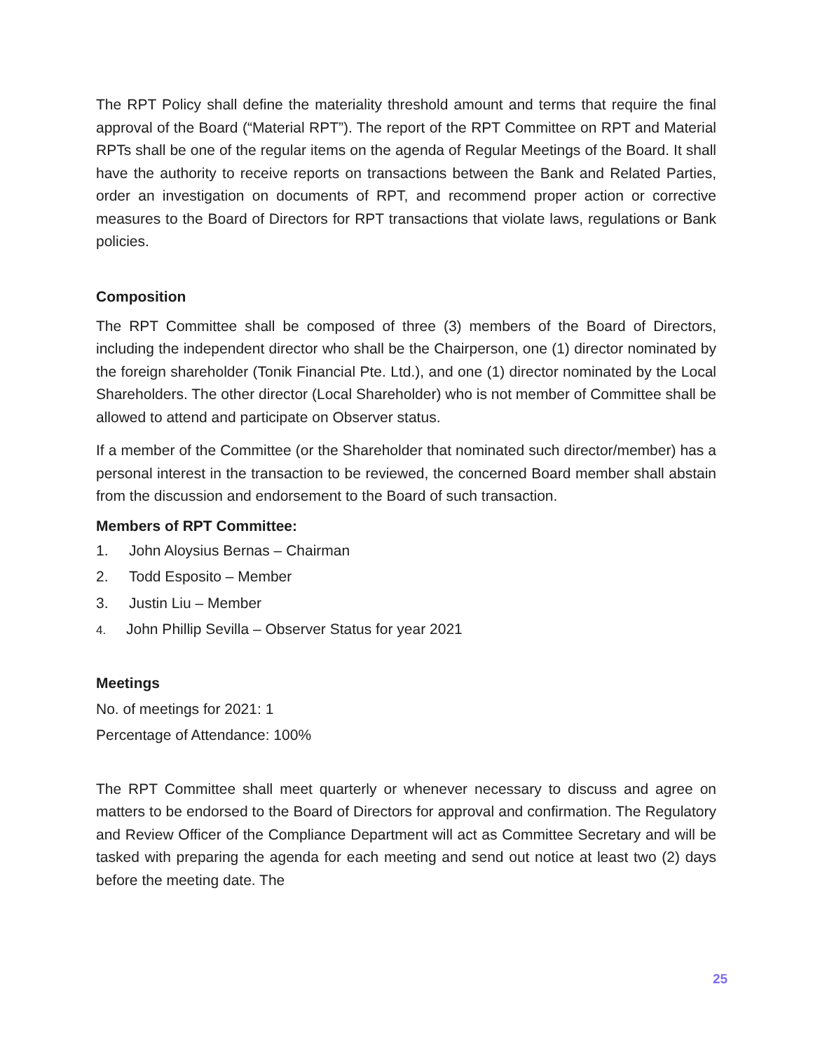The RPT Policy shall define the materiality threshold amount and terms that require the final approval of the Board (“Material RPT”). The report of the RPT Committee on RPT and Material RPTs shall be one of the regular items on the agenda of Regular Meetings of the Board. It shall have the authority to receive reports on transactions between the Bank and Related Parties, order an investigation on documents of RPT, and recommend proper action or corrective measures to the Board of Directors for RPT transactions that violate laws, regulations or Bank policies.
Composition
The RPT Committee shall be composed of three (3) members of the Board of Directors, including the independent director who shall be the Chairperson, one (1) director nominated by the foreign shareholder (Tonik Financial Pte. Ltd.), and one (1) director nominated by the Local Shareholders. The other director (Local Shareholder) who is not member of Committee shall be allowed to attend and participate on Observer status.
If a member of the Committee (or the Shareholder that nominated such director/member) has a personal interest in the transaction to be reviewed, the concerned Board member shall abstain from the discussion and endorsement to the Board of such transaction.
Members of RPT Committee:
1. John Aloysius Bernas – Chairman
2. Todd Esposito – Member
3. Justin Liu – Member
4. John Phillip Sevilla – Observer Status for year 2021
Meetings
No. of meetings for 2021: 1
Percentage of Attendance: 100%
The RPT Committee shall meet quarterly or whenever necessary to discuss and agree on matters to be endorsed to the Board of Directors for approval and confirmation. The Regulatory and Review Officer of the Compliance Department will act as Committee Secretary and will be tasked with preparing the agenda for each meeting and send out notice at least two (2) days before the meeting date. The
25